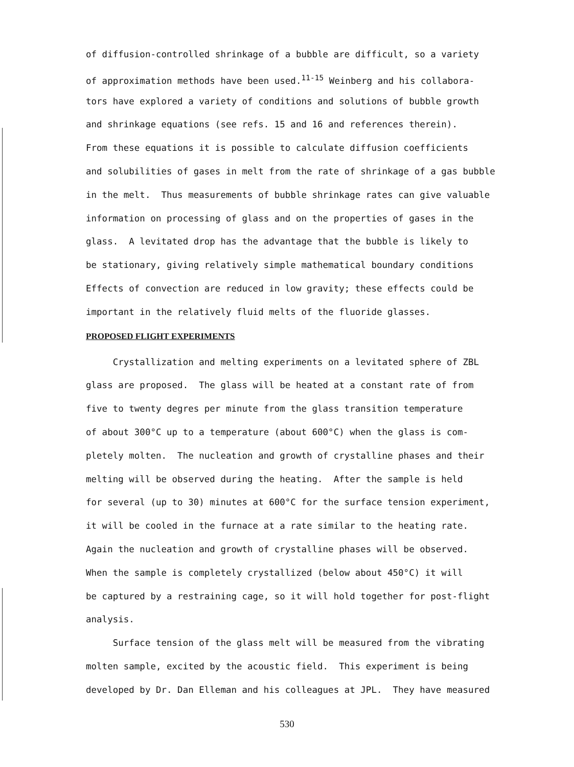of diffusion-controlled shrinkage of a bubble are difficult, so a variety
of approximation methods have been used.<sup>11-15</sup> Weinberg and his collabora-
tors have explored a variety of conditions and solutions of bubble growth
and shrinkage equations (see refs. 15 and 16 and references therein).
From these equations it is possible to calculate diffusion coefficients
and solubilities of gases in melt from the rate of shrinkage of a gas bubble
in the melt. Thus measurements of bubble shrinkage rates can give valuable
information on processing of glass and on the properties of gases in the
glass. A levitated drop has the advantage that the bubble is likely to
be stationary, giving relatively simple mathematical boundary conditions
Effects of convection are reduced in low gravity; these effects could be
important in the relatively fluid melts of the fluoride glasses.
PROPOSED FLIGHT EXPERIMENTS
Crystallization and melting experiments on a levitated sphere of ZBL
glass are proposed. The glass will be heated at a constant rate of from
five to twenty degres per minute from the glass transition temperature
of about 300°C up to a temperature (about 600°C) when the glass is com-
pletely molten. The nucleation and growth of crystalline phases and their
melting will be observed during the heating. After the sample is held
for several (up to 30) minutes at 600°C for the surface tension experiment,
it will be cooled in the furnace at a rate similar to the heating rate.
Again the nucleation and growth of crystalline phases will be observed.
When the sample is completely crystallized (below about 450°C) it will
be captured by a restraining cage, so it will hold together for post-flight
analysis.
Surface tension of the glass melt will be measured from the vibrating
molten sample, excited by the acoustic field. This experiment is being
developed by Dr. Dan Elleman and his colleagues at JPL. They have measured
530